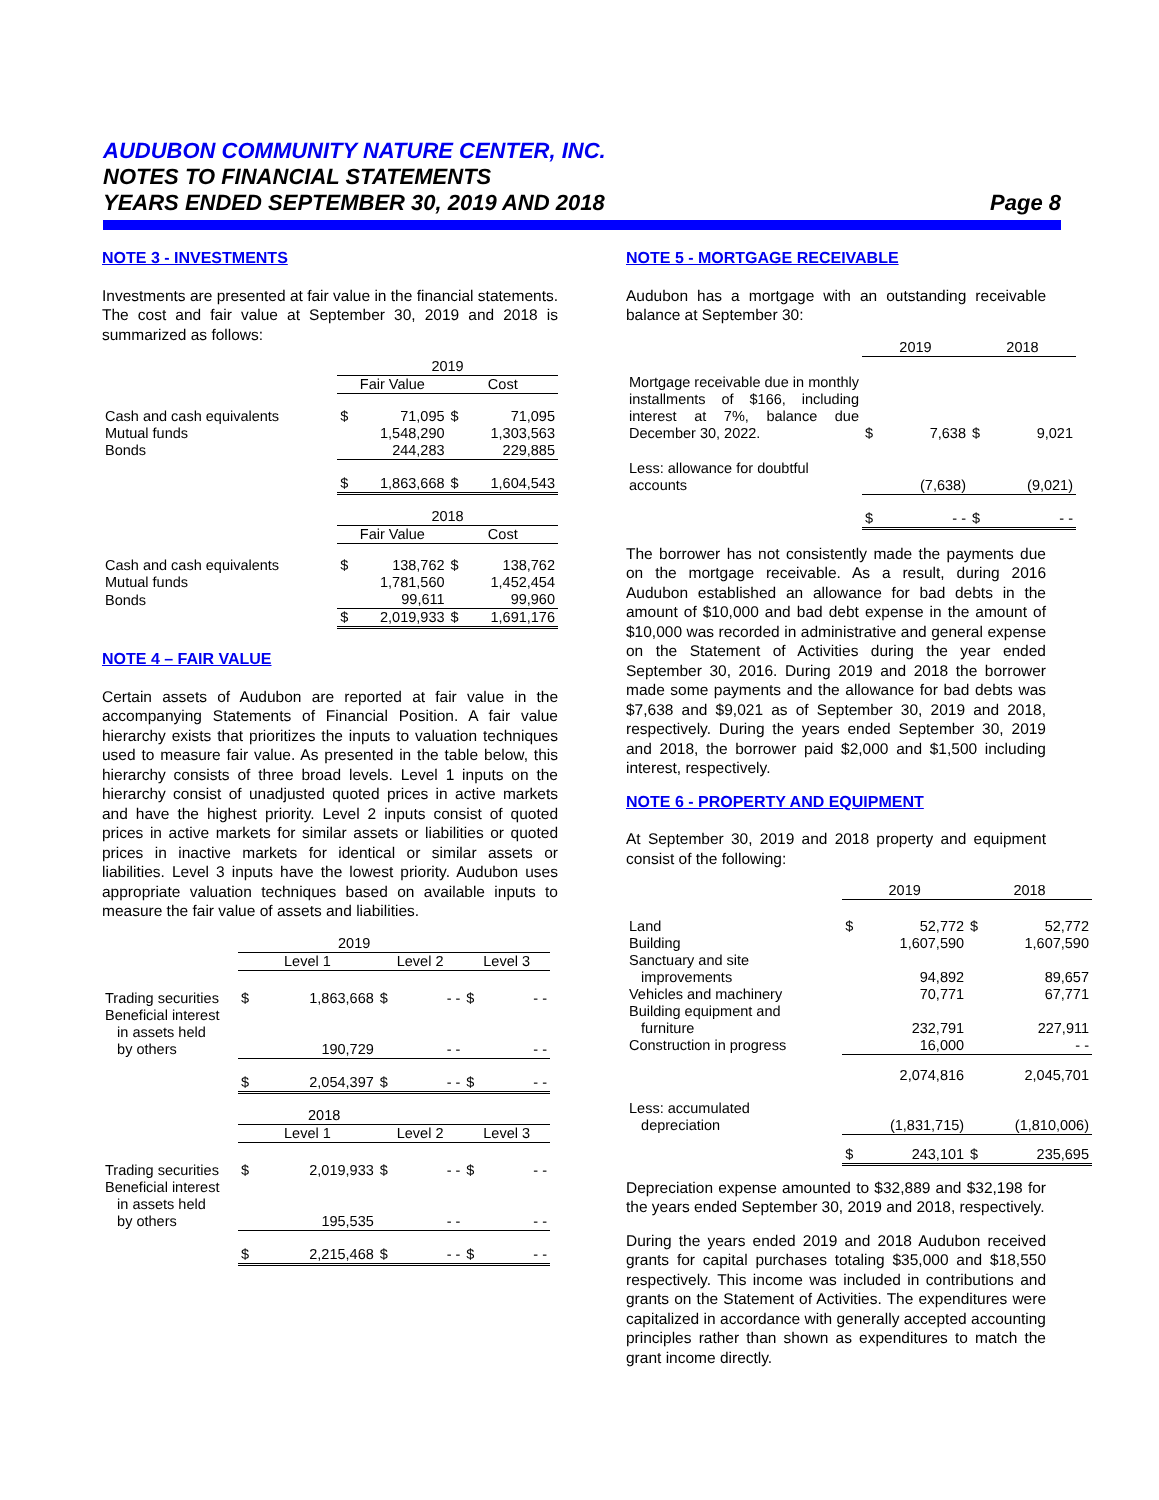AUDUBON COMMUNITY NATURE CENTER, INC.
NOTES TO FINANCIAL STATEMENTS
YEARS ENDED SEPTEMBER 30, 2019 AND 2018 Page 8
NOTE 3 - INVESTMENTS
Investments are presented at fair value in the financial statements. The cost and fair value at September 30, 2019 and 2018 is summarized as follows:
| | 2019 | | | |
| | Fair Value | | Cost | |
| Cash and cash equivalents | $ | 71,095 | $ | 71,095 |
| Mutual funds | | 1,548,290 | | 1,303,563 |
| Bonds | | 244,283 | | 229,885 |
| | $ | 1,863,668 | $ | 1,604,543 |
| | 2018 | | | |
| | Fair Value | | Cost | |
| Cash and cash equivalents | $ | 138,762 | $ | 138,762 |
| Mutual funds | | 1,781,560 | | 1,452,454 |
| Bonds | | 99,611 | | 99,960 |
| | $ | 2,019,933 | $ | 1,691,176 |
NOTE 4 – FAIR VALUE
Certain assets of Audubon are reported at fair value in the accompanying Statements of Financial Position. A fair value hierarchy exists that prioritizes the inputs to valuation techniques used to measure fair value. As presented in the table below, this hierarchy consists of three broad levels. Level 1 inputs on the hierarchy consist of unadjusted quoted prices in active markets and have the highest priority. Level 2 inputs consist of quoted prices in active markets for similar assets or liabilities or quoted prices in inactive markets for identical or similar assets or liabilities. Level 3 inputs have the lowest priority. Audubon uses appropriate valuation techniques based on available inputs to measure the fair value of assets and liabilities.
| | 2019 | | | | | |
| | Level 1 | | Level 2 | | Level 3 | |
| Trading securities | $ | 1,863,668 | $ | - - | $ | - - |
| Beneficial interest in assets held by others | | 190,729 | | - - | | - - |
| | $ | 2,054,397 | $ | - - | $ | - - |
| | 2018 | | | | | |
| | Level 1 | | Level 2 | | Level 3 | |
| Trading securities | $ | 2,019,933 | $ | - - | $ | - - |
| Beneficial interest in assets held by others | | 195,535 | | - - | | - - |
| | $ | 2,215,468 | $ | - - | $ | - - |
NOTE 5 - MORTGAGE RECEIVABLE
Audubon has a mortgage with an outstanding receivable balance at September 30:
| | 2019 | | 2018 | |
| Mortgage receivable due in monthly installments of $166, including interest at 7%, balance due December 30, 2022. | $ | 7,638 | $ | 9,021 |
| Less: allowance for doubtful accounts | | (7,638) | | (9,021) |
| | $ | - - | $ | - - |
The borrower has not consistently made the payments due on the mortgage receivable. As a result, during 2016 Audubon established an allowance for bad debts in the amount of $10,000 and bad debt expense in the amount of $10,000 was recorded in administrative and general expense on the Statement of Activities during the year ended September 30, 2016. During 2019 and 2018 the borrower made some payments and the allowance for bad debts was $7,638 and $9,021 as of September 30, 2019 and 2018, respectively. During the years ended September 30, 2019 and 2018, the borrower paid $2,000 and $1,500 including interest, respectively.
NOTE 6 - PROPERTY AND EQUIPMENT
At September 30, 2019 and 2018 property and equipment consist of the following:
| | 2019 | | 2018 | |
| Land | $ | 52,772 | $ | 52,772 |
| Building | | 1,607,590 | | 1,607,590 |
| Sanctuary and site improvements | | 94,892 | | 89,657 |
| Vehicles and machinery | | 70,771 | | 67,771 |
| Building equipment and furniture | | 232,791 | | 227,911 |
| Construction in progress | | 16,000 | | - - |
| | | 2,074,816 | | 2,045,701 |
| Less: accumulated depreciation | | (1,831,715) | | (1,810,006) |
| | $ | 243,101 | $ | 235,695 |
Depreciation expense amounted to $32,889 and $32,198 for the years ended September 30, 2019 and 2018, respectively.
During the years ended 2019 and 2018 Audubon received grants for capital purchases totaling $35,000 and $18,550 respectively. This income was included in contributions and grants on the Statement of Activities. The expenditures were capitalized in accordance with generally accepted accounting principles rather than shown as expenditures to match the grant income directly.